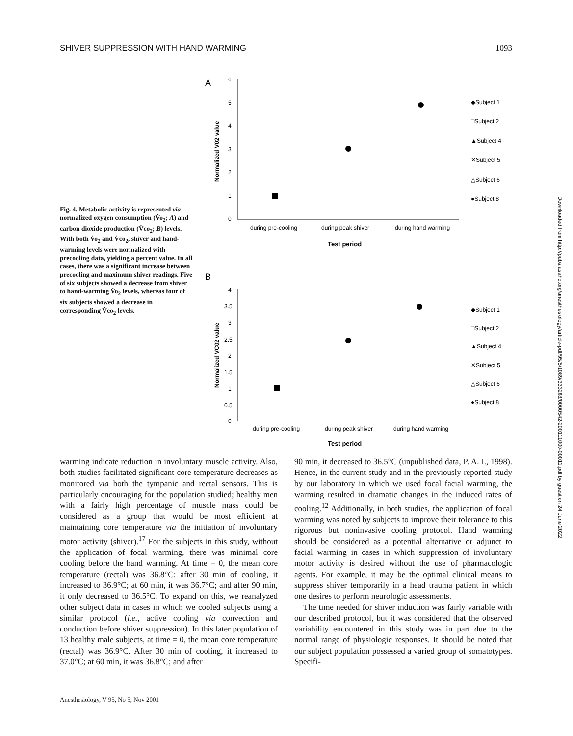SHIVER SUPPRESSION WITH HAND WARMING 1093
Fig. 4. Metabolic activity is represented via normalized oxygen consumption (V̇o<sub>2</sub>; A) and carbon dioxide production (V̇co<sub>2</sub>; B) levels. With both V̇o<sub>2</sub> and V̇co<sub>2</sub>, shiver and hand-warming levels were normalized with precooling data, yielding a percent value. In all cases, there was a significant increase between precooling and maximum shiver readings. Five of six subjects showed a decrease from shiver to hand-warming V̇o<sub>2</sub> levels, whereas four of six subjects showed a decrease in corresponding V̇co<sub>2</sub> levels.
A
0
1
2
3
4
5
6
Normalized V02 value
during pre-cooling
during peak shiver
during hand warming
Test period
◆Subject 1
□Subject 2
▲Subject 4
✕Subject 5
△Subject 6
●Subject 8
B
4
3.5
3
2.5
2
1.5
1
0.5
0
Normalized VC02 value
during pre-cooling
during peak shiver
during hand warming
Test period
◆Subject 1
□Subject 2
▲Subject 4
✕Subject 5
△Subject 6
●Subject 8
warming indicate reduction in involuntary muscle activity. Also, both studies facilitated significant core temperature decreases as monitored via both the tympanic and rectal sensors. This is particularly encouraging for the population studied; healthy men with a fairly high percentage of muscle mass could be considered as a group that would be most efficient at maintaining core temperature via the initiation of involuntary motor activity (shiver).<sup>17</sup> For the subjects in this study, without the application of focal warming, there was minimal core cooling before the hand warming. At time = 0, the mean core temperature (rectal) was 36.8°C; after 30 min of cooling, it increased to 36.9°C; at 60 min, it was 36.7°C; and after 90 min, it only decreased to 36.5°C. To expand on this, we reanalyzed other subject data in cases in which we cooled subjects using a similar protocol (i.e., active cooling via convection and conduction before shiver suppression). In this later population of 13 healthy male subjects, at time = 0, the mean core temperature (rectal) was 36.9°C. After 30 min of cooling, it increased to 37.0°C; at 60 min, it was 36.8°C; and after
90 min, it decreased to 36.5°C (unpublished data, P. A. I., 1998). Hence, in the current study and in the previously reported study by our laboratory in which we used focal facial warming, the warming resulted in dramatic changes in the induced rates of cooling.<sup>12</sup> Additionally, in both studies, the application of focal warming was noted by subjects to improve their tolerance to this rigorous but noninvasive cooling protocol. Hand warming should be considered as a potential alternative or adjunct to facial warming in cases in which suppression of involuntary motor activity is desired without the use of pharmacologic agents. For example, it may be the optimal clinical means to suppress shiver temporarily in a head trauma patient in which one desires to perform neurologic assessments.
The time needed for shiver induction was fairly variable with our described protocol, but it was considered that the observed variability encountered in this study was in part due to the normal range of physiologic responses. It should be noted that our subject population possessed a varied group of somatotypes. Specifi-
Anesthesiology, V 95, No 5, Nov 2001
Downloaded from http://pubs.asahq.org/anesthesiology/article-pdf/95/5/1089/333268/0000542-200111000-00011.pdf by guest on 24 June 2022